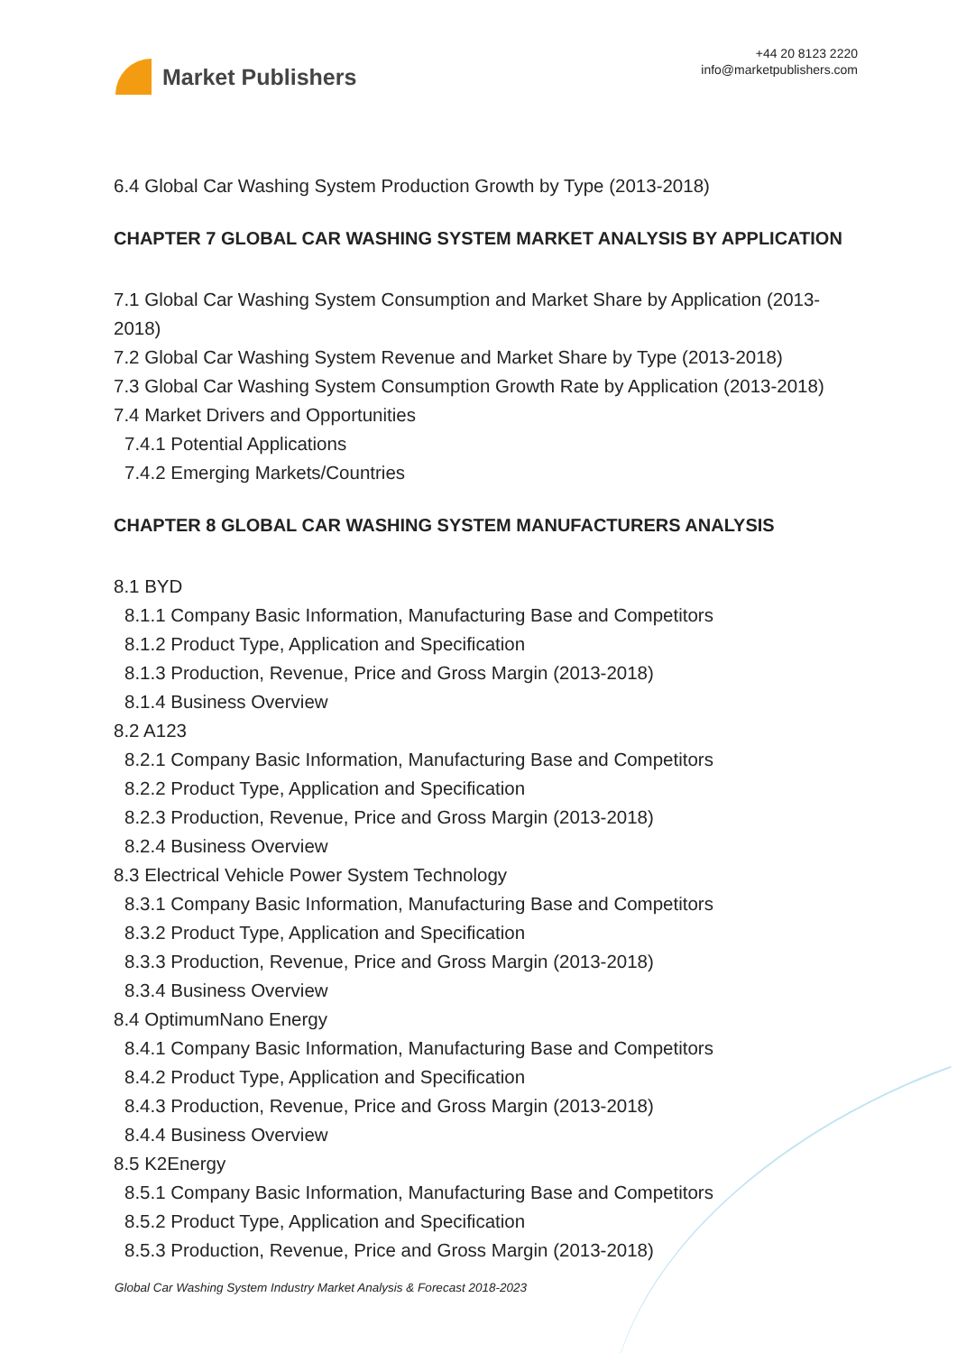Market Publishers
+44 20 8123 2220
info@marketpublishers.com
6.4 Global Car Washing System Production Growth by Type (2013-2018)
CHAPTER 7 GLOBAL CAR WASHING SYSTEM MARKET ANALYSIS BY APPLICATION
7.1 Global Car Washing System Consumption and Market Share by Application (2013-2018)
7.2 Global Car Washing System Revenue and Market Share by Type (2013-2018)
7.3 Global Car Washing System Consumption Growth Rate by Application (2013-2018)
7.4 Market Drivers and Opportunities
7.4.1 Potential Applications
7.4.2 Emerging Markets/Countries
CHAPTER 8 GLOBAL CAR WASHING SYSTEM MANUFACTURERS ANALYSIS
8.1 BYD
8.1.1 Company Basic Information, Manufacturing Base and Competitors
8.1.2 Product Type, Application and Specification
8.1.3 Production, Revenue, Price and Gross Margin (2013-2018)
8.1.4 Business Overview
8.2 A123
8.2.1 Company Basic Information, Manufacturing Base and Competitors
8.2.2 Product Type, Application and Specification
8.2.3 Production, Revenue, Price and Gross Margin (2013-2018)
8.2.4 Business Overview
8.3 Electrical Vehicle Power System Technology
8.3.1 Company Basic Information, Manufacturing Base and Competitors
8.3.2 Product Type, Application and Specification
8.3.3 Production, Revenue, Price and Gross Margin (2013-2018)
8.3.4 Business Overview
8.4 OptimumNano Energy
8.4.1 Company Basic Information, Manufacturing Base and Competitors
8.4.2 Product Type, Application and Specification
8.4.3 Production, Revenue, Price and Gross Margin (2013-2018)
8.4.4 Business Overview
8.5 K2Energy
8.5.1 Company Basic Information, Manufacturing Base and Competitors
8.5.2 Product Type, Application and Specification
8.5.3 Production, Revenue, Price and Gross Margin (2013-2018)
Global Car Washing System Industry Market Analysis & Forecast 2018-2023